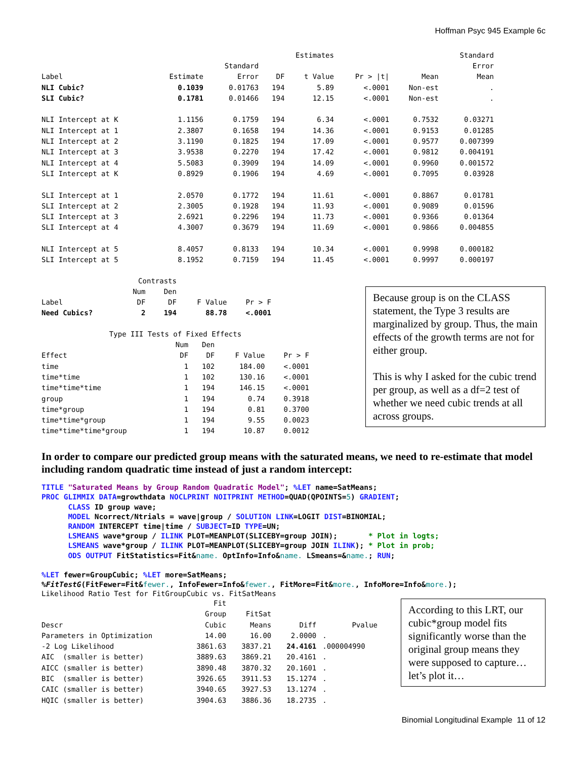Hoffman Psyc 945 Example 6c
| | | | Estimates | | | | Standard |
| --- | --- | --- | --- | --- | --- | --- | --- |
| | | Standard | | | | | Error |
| Label | Estimate | Error | DF | t Value | Pr > /t/ | Mean | Mean |
| NLI Cubic? | 0.1039 | 0.01763 | 194 | 5.89 | <.0001 | Non-est | . |
| SLI Cubic? | 0.1781 | 0.01466 | 194 | 12.15 | <.0001 | Non-est | . |
| NLI Intercept at K | 1.1156 | 0.1759 | 194 | 6.34 | <.0001 | 0.7532 | 0.03271 |
| NLI Intercept at 1 | 2.3807 | 0.1658 | 194 | 14.36 | <.0001 | 0.9153 | 0.01285 |
| NLI Intercept at 2 | 3.1190 | 0.1825 | 194 | 17.09 | <.0001 | 0.9577 | 0.007399 |
| NLI Intercept at 3 | 3.9538 | 0.2270 | 194 | 17.42 | <.0001 | 0.9812 | 0.004191 |
| NLI Intercept at 4 | 5.5083 | 0.3909 | 194 | 14.09 | <.0001 | 0.9960 | 0.001572 |
| SLI Intercept at K | 0.8929 | 0.1906 | 194 | 4.69 | <.0001 | 0.7095 | 0.03928 |
| SLI Intercept at 1 | 2.0570 | 0.1772 | 194 | 11.61 | <.0001 | 0.8867 | 0.01781 |
| SLI Intercept at 2 | 2.3005 | 0.1928 | 194 | 11.93 | <.0001 | 0.9089 | 0.01596 |
| SLI Intercept at 3 | 2.6921 | 0.2296 | 194 | 11.73 | <.0001 | 0.9366 | 0.01364 |
| SLI Intercept at 4 | 4.3007 | 0.3679 | 194 | 11.69 | <.0001 | 0.9866 | 0.004855 |
| NLI Intercept at 5 | 8.4057 | 0.8133 | 194 | 10.34 | <.0001 | 0.9998 | 0.000182 |
| SLI Intercept at 5 | 8.1952 | 0.7159 | 194 | 11.45 | <.0001 | 0.9997 | 0.000197 |
| | Contrasts | | | |
| --- | --- | --- | --- | --- |
| | Num | Den | | |
| Label | DF | DF | F Value | Pr > F |
| Need Cubics? | 2 | 194 | 88.78 | <.0001 |
| Type III Tests of Fixed Effects | | | | |
| --- | --- | --- | --- | --- |
| | Num | Den | | |
| Effect | DF | DF | F Value | Pr > F |
| time | 1 | 102 | 184.00 | <.0001 |
| time*time | 1 | 102 | 130.16 | <.0001 |
| time*time*time | 1 | 194 | 146.15 | <.0001 |
| group | 1 | 194 | 0.74 | 0.3918 |
| time*group | 1 | 194 | 0.81 | 0.3700 |
| time*time*group | 1 | 194 | 9.55 | 0.0023 |
| time*time*time*group | 1 | 194 | 10.87 | 0.0012 |
Because group is on the CLASS statement, the Type 3 results are marginalized by group. Thus, the main effects of the growth terms are not for either group.
This is why I asked for the cubic trend per group, as well as a df=2 test of whether we need cubic trends at all across groups.
In order to compare our predicted group means with the saturated means, we need to re-estimate that model including random quadratic time instead of just a random intercept:
TITLE "Saturated Means by Group Random Quadratic Model"; %LET name=SatMeans;
PROC GLIMMIX DATA=growthdata NOCLPRINT NOITPRINT METHOD=QUAD(QPOINTS=5) GRADIENT;
      CLASS ID group wave;
      MODEL Ncorrect/Ntrials = wave|group / SOLUTION LINK=LOGIT DIST=BINOMIAL;
      RANDOM INTERCEPT time|time / SUBJECT=ID TYPE=UN;
      LSMEANS wave*group / ILINK PLOT=MEANPLOT(SLICEBY=group JOIN);       * Plot in logts;
      LSMEANS wave*group / ILINK PLOT=MEANPLOT(SLICEBY=group JOIN ILINK); * Plot in prob;
      ODS OUTPUT FitStatistics=Fit&name. OptInfo=Info&name. LSmeans=&name.; RUN;

%LET fewer=GroupCubic; %LET more=SatMeans;
%FitTestG(FitFewer=Fit&fewer., InfoFewer=Info&fewer., FitMore=Fit&more., InfoMore=Info&more.);
Likelihood Ratio Test for FitGroupCubic vs. FitSatMeans
| | Fit | | | |
| --- | --- | --- | --- | --- |
| | Group | FitSat | | |
| Descr | Cubic | Means | Diff | Pvalue |
| Parameters in Optimization | 14.00 | 16.00 | 2.0000 | . |
| -2 Log Likelihood | 3861.63 | 3837.21 | 24.4161 | .000004990 |
| AIC (smaller is better) | 3889.63 | 3869.21 | 20.4161 | . |
| AICC (smaller is better) | 3890.48 | 3870.32 | 20.1601 | . |
| BIC (smaller is better) | 3926.65 | 3911.53 | 15.1274 | . |
| CAIC (smaller is better) | 3940.65 | 3927.53 | 13.1274 | . |
| HQIC (smaller is better) | 3904.63 | 3886.36 | 18.2735 | . |
According to this LRT, our cubic*group model fits significantly worse than the original group means they were supposed to capture… let’s plot it…
Binomial Longitudinal Example 11 of 12